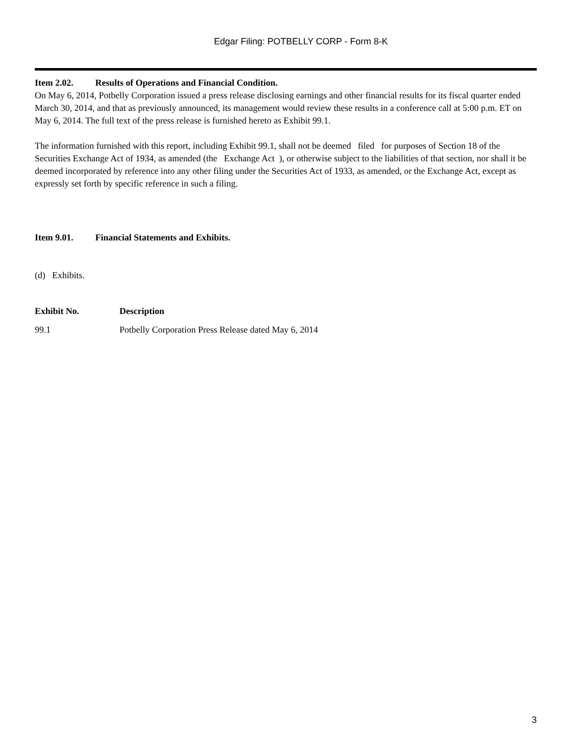Edgar Filing: POTBELLY CORP - Form 8-K
Item 2.02. Results of Operations and Financial Condition.
On May 6, 2014, Potbelly Corporation issued a press release disclosing earnings and other financial results for its fiscal quarter ended March 30, 2014, and that as previously announced, its management would review these results in a conference call at 5:00 p.m. ET on May 6, 2014. The full text of the press release is furnished hereto as Exhibit 99.1.
The information furnished with this report, including Exhibit 99.1, shall not be deemed filed for purposes of Section 18 of the Securities Exchange Act of 1934, as amended (the Exchange Act ), or otherwise subject to the liabilities of that section, nor shall it be deemed incorporated by reference into any other filing under the Securities Act of 1933, as amended, or the Exchange Act, except as expressly set forth by specific reference in such a filing.
Item 9.01. Financial Statements and Exhibits.
(d) Exhibits.
| Exhibit No. | Description |
| --- | --- |
| 99.1 | Potbelly Corporation Press Release dated May 6, 2014 |
3